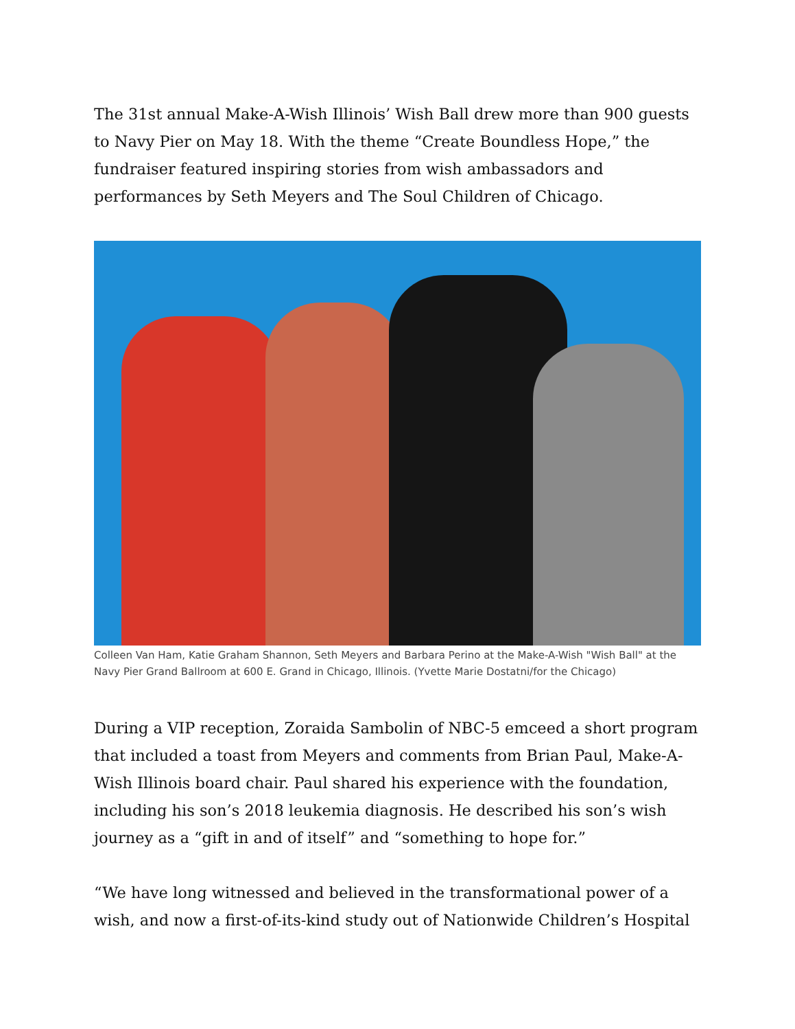The 31st annual Make-A-Wish Illinois’ Wish Ball drew more than 900 guests to Navy Pier on May 18. With the theme “Create Boundless Hope,” the fundraiser featured inspiring stories from wish ambassadors and performances by Seth Meyers and The Soul Children of Chicago.
Colleen Van Ham, Katie Graham Shannon, Seth Meyers and Barbara Perino at the Make-A-Wish "Wish Ball" at the Navy Pier Grand Ballroom at 600 E. Grand in Chicago, Illinois. (Yvette Marie Dostatni/for the Chicago)
During a VIP reception, Zoraida Sambolin of NBC-5 emceed a short program that included a toast from Meyers and comments from Brian Paul, Make-A-Wish Illinois board chair. Paul shared his experience with the foundation, including his son’s 2018 leukemia diagnosis. He described his son’s wish journey as a “gift in and of itself” and “something to hope for.”
“We have long witnessed and believed in the transformational power of a wish, and now a first-of-its-kind study out of Nationwide Children’s Hospital